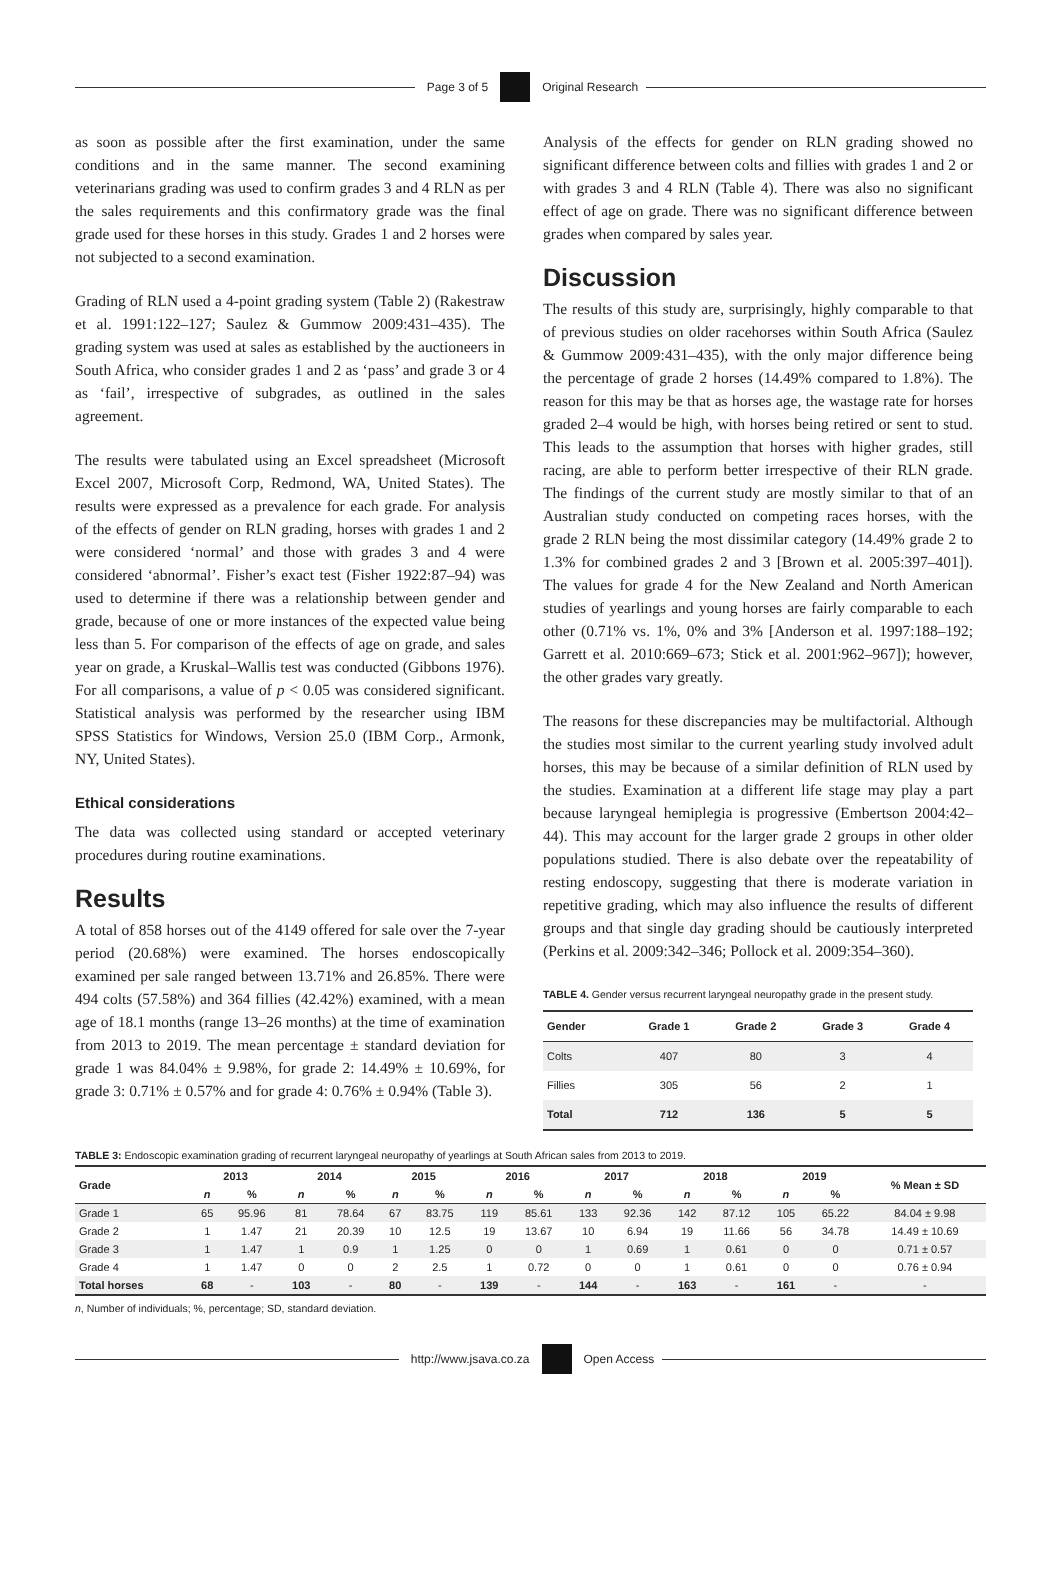Page 3 of 5 Original Research
as soon as possible after the first examination, under the same conditions and in the same manner. The second examining veterinarians grading was used to confirm grades 3 and 4 RLN as per the sales requirements and this confirmatory grade was the final grade used for these horses in this study. Grades 1 and 2 horses were not subjected to a second examination.
Grading of RLN used a 4-point grading system (Table 2) (Rakestraw et al. 1991:122–127; Saulez & Gummow 2009:431–435). The grading system was used at sales as established by the auctioneers in South Africa, who consider grades 1 and 2 as ‘pass’ and grade 3 or 4 as ‘fail’, irrespective of subgrades, as outlined in the sales agreement.
The results were tabulated using an Excel spreadsheet (Microsoft Excel 2007, Microsoft Corp, Redmond, WA, United States). The results were expressed as a prevalence for each grade. For analysis of the effects of gender on RLN grading, horses with grades 1 and 2 were considered ‘normal’ and those with grades 3 and 4 were considered ‘abnormal’. Fisher’s exact test (Fisher 1922:87–94) was used to determine if there was a relationship between gender and grade, because of one or more instances of the expected value being less than 5. For comparison of the effects of age on grade, and sales year on grade, a Kruskal–Wallis test was conducted (Gibbons 1976). For all comparisons, a value of p < 0.05 was considered significant. Statistical analysis was performed by the researcher using IBM SPSS Statistics for Windows, Version 25.0 (IBM Corp., Armonk, NY, United States).
Ethical considerations
The data was collected using standard or accepted veterinary procedures during routine examinations.
Results
A total of 858 horses out of the 4149 offered for sale over the 7-year period (20.68%) were examined. The horses endoscopically examined per sale ranged between 13.71% and 26.85%. There were 494 colts (57.58%) and 364 fillies (42.42%) examined, with a mean age of 18.1 months (range 13–26 months) at the time of examination from 2013 to 2019. The mean percentage ± standard deviation for grade 1 was 84.04% ± 9.98%, for grade 2: 14.49% ± 10.69%, for grade 3: 0.71% ± 0.57% and for grade 4: 0.76% ± 0.94% (Table 3).
Analysis of the effects for gender on RLN grading showed no significant difference between colts and fillies with grades 1 and 2 or with grades 3 and 4 RLN (Table 4). There was also no significant effect of age on grade. There was no significant difference between grades when compared by sales year.
Discussion
The results of this study are, surprisingly, highly comparable to that of previous studies on older racehorses within South Africa (Saulez & Gummow 2009:431–435), with the only major difference being the percentage of grade 2 horses (14.49% compared to 1.8%). The reason for this may be that as horses age, the wastage rate for horses graded 2–4 would be high, with horses being retired or sent to stud. This leads to the assumption that horses with higher grades, still racing, are able to perform better irrespective of their RLN grade. The findings of the current study are mostly similar to that of an Australian study conducted on competing races horses, with the grade 2 RLN being the most dissimilar category (14.49% grade 2 to 1.3% for combined grades 2 and 3 [Brown et al. 2005:397–401]). The values for grade 4 for the New Zealand and North American studies of yearlings and young horses are fairly comparable to each other (0.71% vs. 1%, 0% and 3% [Anderson et al. 1997:188–192; Garrett et al. 2010:669–673; Stick et al. 2001:962–967]); however, the other grades vary greatly.
The reasons for these discrepancies may be multifactorial. Although the studies most similar to the current yearling study involved adult horses, this may be because of a similar definition of RLN used by the studies. Examination at a different life stage may play a part because laryngeal hemiplegia is progressive (Embertson 2004:42–44). This may account for the larger grade 2 groups in other older populations studied. There is also debate over the repeatability of resting endoscopy, suggesting that there is moderate variation in repetitive grading, which may also influence the results of different groups and that single day grading should be cautiously interpreted (Perkins et al. 2009:342–346; Pollock et al. 2009:354–360).
TABLE 4. Gender versus recurrent laryngeal neuropathy grade in the present study.
| Gender | Grade 1 | Grade 2 | Grade 3 | Grade 4 |
| --- | --- | --- | --- | --- |
| Colts | 407 | 80 | 3 | 4 |
| Fillies | 305 | 56 | 2 | 1 |
| Total | 712 | 136 | 5 | 5 |
TABLE 3: Endoscopic examination grading of recurrent laryngeal neuropathy of yearlings at South African sales from 2013 to 2019.
| Grade | 2013 | | 2014 | | 2015 | | 2016 | | 2017 | | 2018 | | 2019 | | % Mean ± SD |
| --- | --- | --- | --- | --- | --- | --- | --- | --- | --- | --- | --- | --- | --- | --- | --- |
| | n | % | n | % | n | % | n | % | n | % | n | % | n | % | |
| Grade 1 | 65 | 95.96 | 81 | 78.64 | 67 | 83.75 | 119 | 85.61 | 133 | 92.36 | 142 | 87.12 | 105 | 65.22 | 84.04 ± 9.98 |
| Grade 2 | 1 | 1.47 | 21 | 20.39 | 10 | 12.5 | 19 | 13.67 | 10 | 6.94 | 19 | 11.66 | 56 | 34.78 | 14.49 ± 10.69 |
| Grade 3 | 1 | 1.47 | 1 | 0.9 | 1 | 1.25 | 0 | 0 | 1 | 0.69 | 1 | 0.61 | 0 | 0 | 0.71 ± 0.57 |
| Grade 4 | 1 | 1.47 | 0 | 0 | 2 | 2.5 | 1 | 0.72 | 0 | 0 | 1 | 0.61 | 0 | 0 | 0.76 ± 0.94 |
| Total horses | 68 | - | 103 | - | 80 | - | 139 | - | 144 | - | 163 | - | 161 | - | - |
n, Number of individuals; %, percentage; SD, standard deviation.
http://www.jsava.co.za Open Access